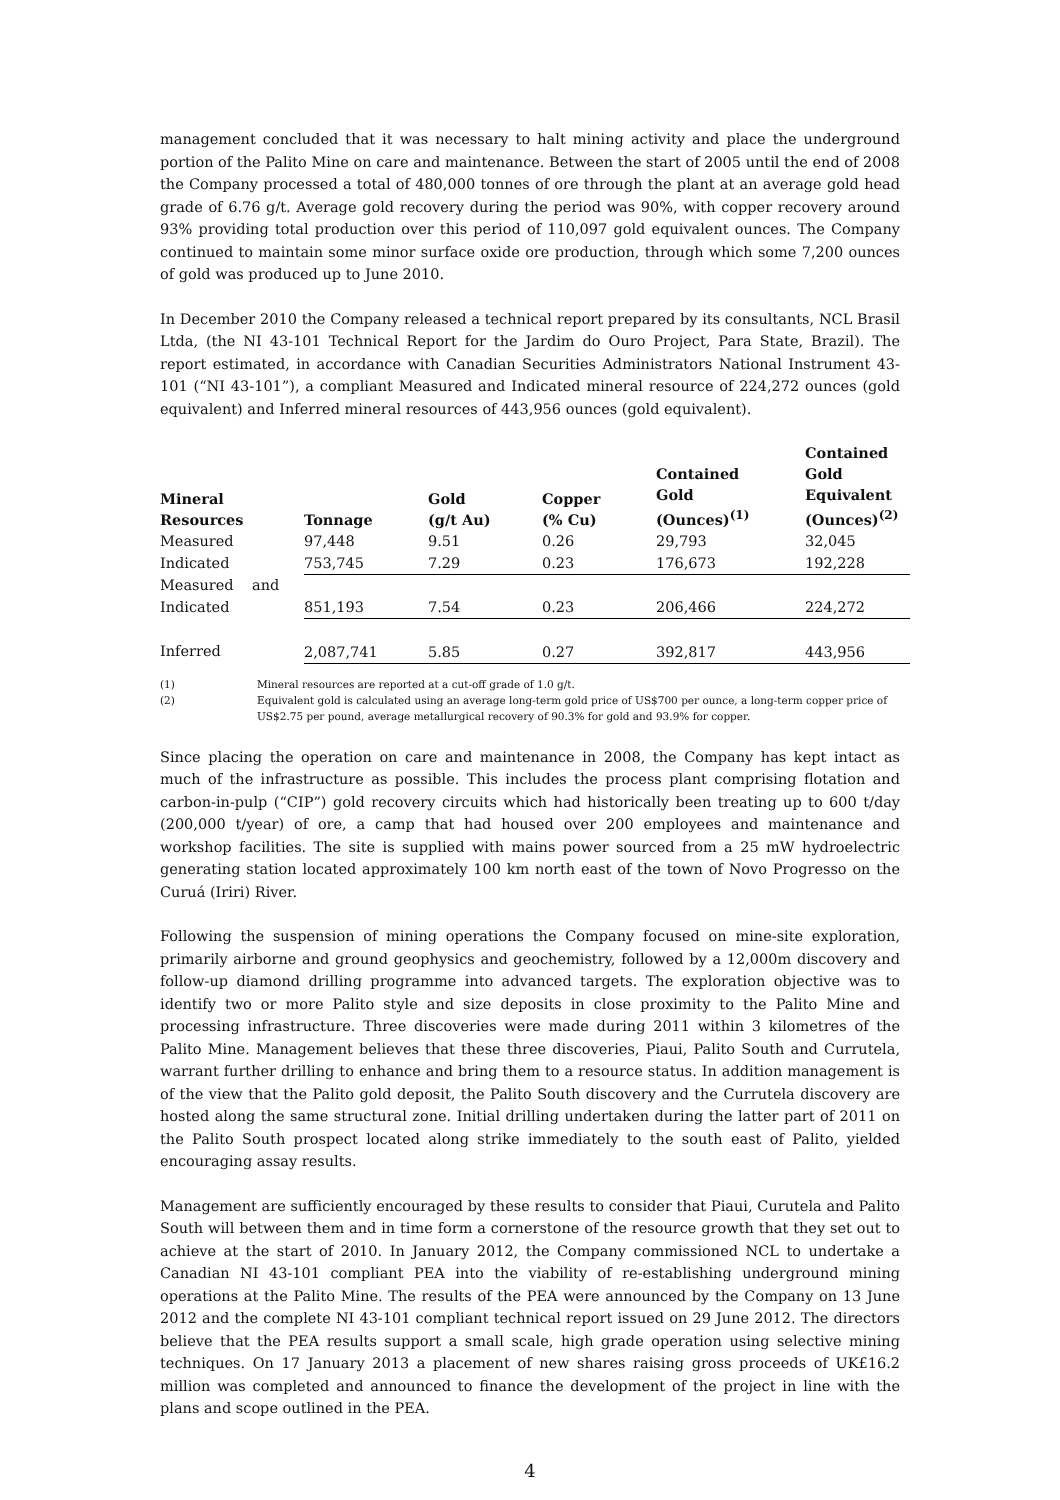management concluded that it was necessary to halt mining activity and place the underground portion of the Palito Mine on care and maintenance. Between the start of 2005 until the end of 2008 the Company processed a total of 480,000 tonnes of ore through the plant at an average gold head grade of 6.76 g/t. Average gold recovery during the period was 90%, with copper recovery around 93% providing total production over this period of 110,097 gold equivalent ounces. The Company continued to maintain some minor surface oxide ore production, through which some 7,200 ounces of gold was produced up to June 2010.
In December 2010 the Company released a technical report prepared by its consultants, NCL Brasil Ltda, (the NI 43-101 Technical Report for the Jardim do Ouro Project, Para State, Brazil). The report estimated, in accordance with Canadian Securities Administrators National Instrument 43-101 (“NI 43-101”), a compliant Measured and Indicated mineral resource of 224,272 ounces (gold equivalent) and Inferred mineral resources of 443,956 ounces (gold equivalent).
| Mineral Resources | Tonnage | Gold (g/t Au) | Copper (% Cu) | Contained Gold (Ounces)<sup>(1)</sup> | Contained Gold Equivalent (Ounces)<sup>(2)</sup> |
| --- | --- | --- | --- | --- | --- |
| Measured | 97,448 | 9.51 | 0.26 | 29,793 | 32,045 |
| Indicated | 753,745 | 7.29 | 0.23 | 176,673 | 192,228 |
| Measured and Indicated | 851,193 | 7.54 | 0.23 | 206,466 | 224,272 |
| Inferred | 2,087,741 | 5.85 | 0.27 | 392,817 | 443,956 |
(1) Mineral resources are reported at a cut-off grade of 1.0 g/t.
(2) Equivalent gold is calculated using an average long-term gold price of US$700 per ounce, a long-term copper price of US$2.75 per pound, average metallurgical recovery of 90.3% for gold and 93.9% for copper.
Since placing the operation on care and maintenance in 2008, the Company has kept intact as much of the infrastructure as possible. This includes the process plant comprising flotation and carbon-in-pulp (“CIP”) gold recovery circuits which had historically been treating up to 600 t/day (200,000 t/year) of ore, a camp that had housed over 200 employees and maintenance and workshop facilities. The site is supplied with mains power sourced from a 25 mW hydroelectric generating station located approximately 100 km north east of the town of Novo Progresso on the Curuá (Iriri) River.
Following the suspension of mining operations the Company focused on mine-site exploration, primarily airborne and ground geophysics and geochemistry, followed by a 12,000m discovery and follow-up diamond drilling programme into advanced targets. The exploration objective was to identify two or more Palito style and size deposits in close proximity to the Palito Mine and processing infrastructure. Three discoveries were made during 2011 within 3 kilometres of the Palito Mine. Management believes that these three discoveries, Piaui, Palito South and Currutela, warrant further drilling to enhance and bring them to a resource status. In addition management is of the view that the Palito gold deposit, the Palito South discovery and the Currutela discovery are hosted along the same structural zone. Initial drilling undertaken during the latter part of 2011 on the Palito South prospect located along strike immediately to the south east of Palito, yielded encouraging assay results.
Management are sufficiently encouraged by these results to consider that Piaui, Curutela and Palito South will between them and in time form a cornerstone of the resource growth that they set out to achieve at the start of 2010. In January 2012, the Company commissioned NCL to undertake a Canadian NI 43-101 compliant PEA into the viability of re-establishing underground mining operations at the Palito Mine. The results of the PEA were announced by the Company on 13 June 2012 and the complete NI 43-101 compliant technical report issued on 29 June 2012. The directors believe that the PEA results support a small scale, high grade operation using selective mining techniques. On 17 January 2013 a placement of new shares raising gross proceeds of UK£16.2 million was completed and announced to finance the development of the project in line with the plans and scope outlined in the PEA.
4